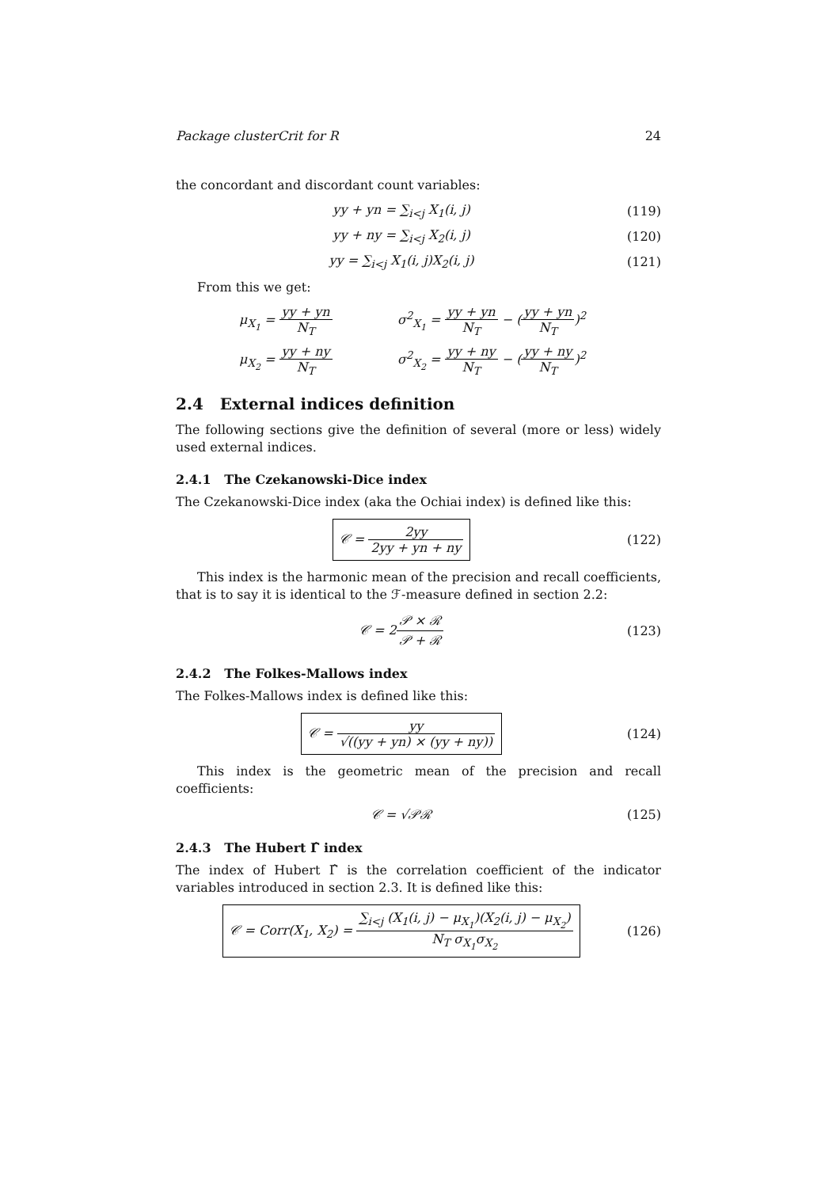Package clusterCrit for R 24
the concordant and discordant count variables:
yy + yn = ∑<sub>i<j</sub> X<sub>1</sub>(i, j) (119)
yy + ny = ∑<sub>i<j</sub> X<sub>2</sub>(i, j) (120)
yy = ∑<sub>i<j</sub> X<sub>1</sub>(i, j)X<sub>2</sub>(i, j) (121)
From this we get:
μ<sub>X<sub>1</sub></sub> = yy + yn N<sub>T</sub>
σ<sup>2</sup><sub>X<sub>1</sub></sub> = yy + yn N<sub>T</sub> − (yy + yn N<sub>T</sub>)<sup>2</sup>
μ<sub>X<sub>2</sub></sub> = yy + ny N<sub>T</sub>
σ<sup>2</sup><sub>X<sub>2</sub></sub> = yy + ny N<sub>T</sub> − (yy + ny N<sub>T</sub>)<sup>2</sup>
2.4 External indices definition
The following sections give the definition of several (more or less) widely used external indices.
2.4.1 The Czekanowski-Dice index
The Czekanowski-Dice index (aka the Ochiai index) is defined like this:
𝒞 = 2yy 2yy + yn + ny (122)
This index is the harmonic mean of the precision and recall coefficients, that is to say it is identical to the ℱ-measure defined in section 2.2:
𝒞 = 2𝒫 × ℛ 𝒫 + ℛ (123)
2.4.2 The Folkes-Mallows index
The Folkes-Mallows index is defined like this:
𝒞 = yy √((yy + yn) × (yy + ny)) (124)
This index is the geometric mean of the precision and recall coefficients:
𝒞 = √𝒫ℛ (125)
2.4.3 The Hubert Γ̂ index
The index of Hubert Γ̂ is the correlation coefficient of the indicator variables introduced in section 2.3. It is defined like this:
𝒞 = Corr(X<sub>1</sub>, X<sub>2</sub>) = ∑<sub>i<j</sub> (X<sub>1</sub>(i, j) − μ<sub>X<sub>1</sub></sub>)(X<sub>2</sub>(i, j) − μ<sub>X<sub>2</sub></sub>) N<sub>T</sub> σ<sub>X<sub>1</sub></sub>σ<sub>X<sub>2</sub></sub> (126)